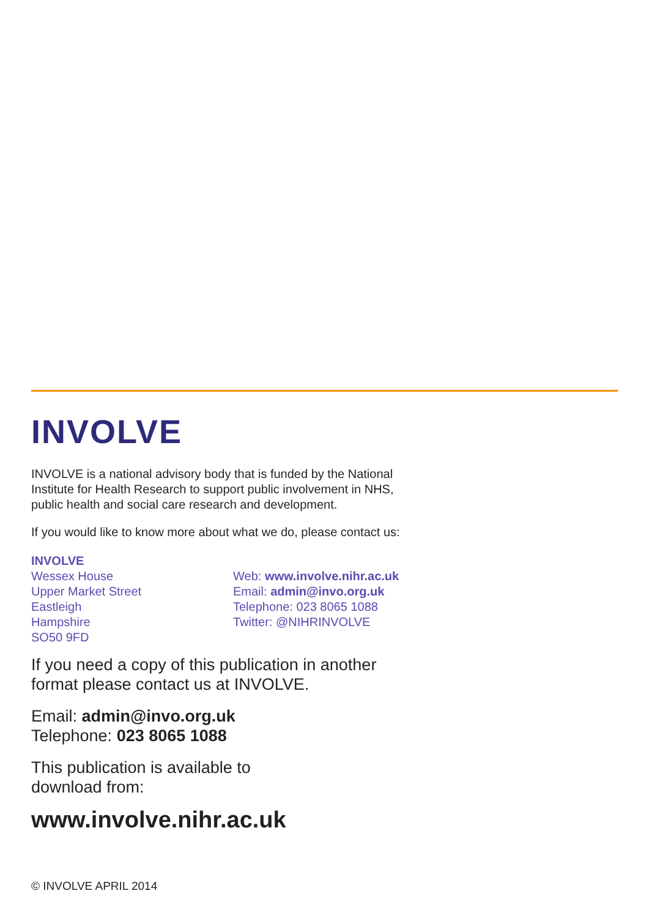INVOLVE
INVOLVE is a national advisory body that is funded by the National
Institute for Health Research to support public involvement in NHS,
public health and social care research and development.
If you would like to know more about what we do, please contact us:
INVOLVE
Wessex House
Upper Market Street
Eastleigh
Hampshire
SO50 9FD
Web: www.involve.nihr.ac.uk
Email: admin@invo.org.uk
Telephone: 023 8065 1088
Twitter: @NIHRINVOLVE
If you need a copy of this publication in another
format please contact us at INVOLVE.
Email: admin@invo.org.uk
Telephone: 023 8065 1088
This publication is available to
download from:
www.involve.nihr.ac.uk
© INVOLVE APRIL 2014